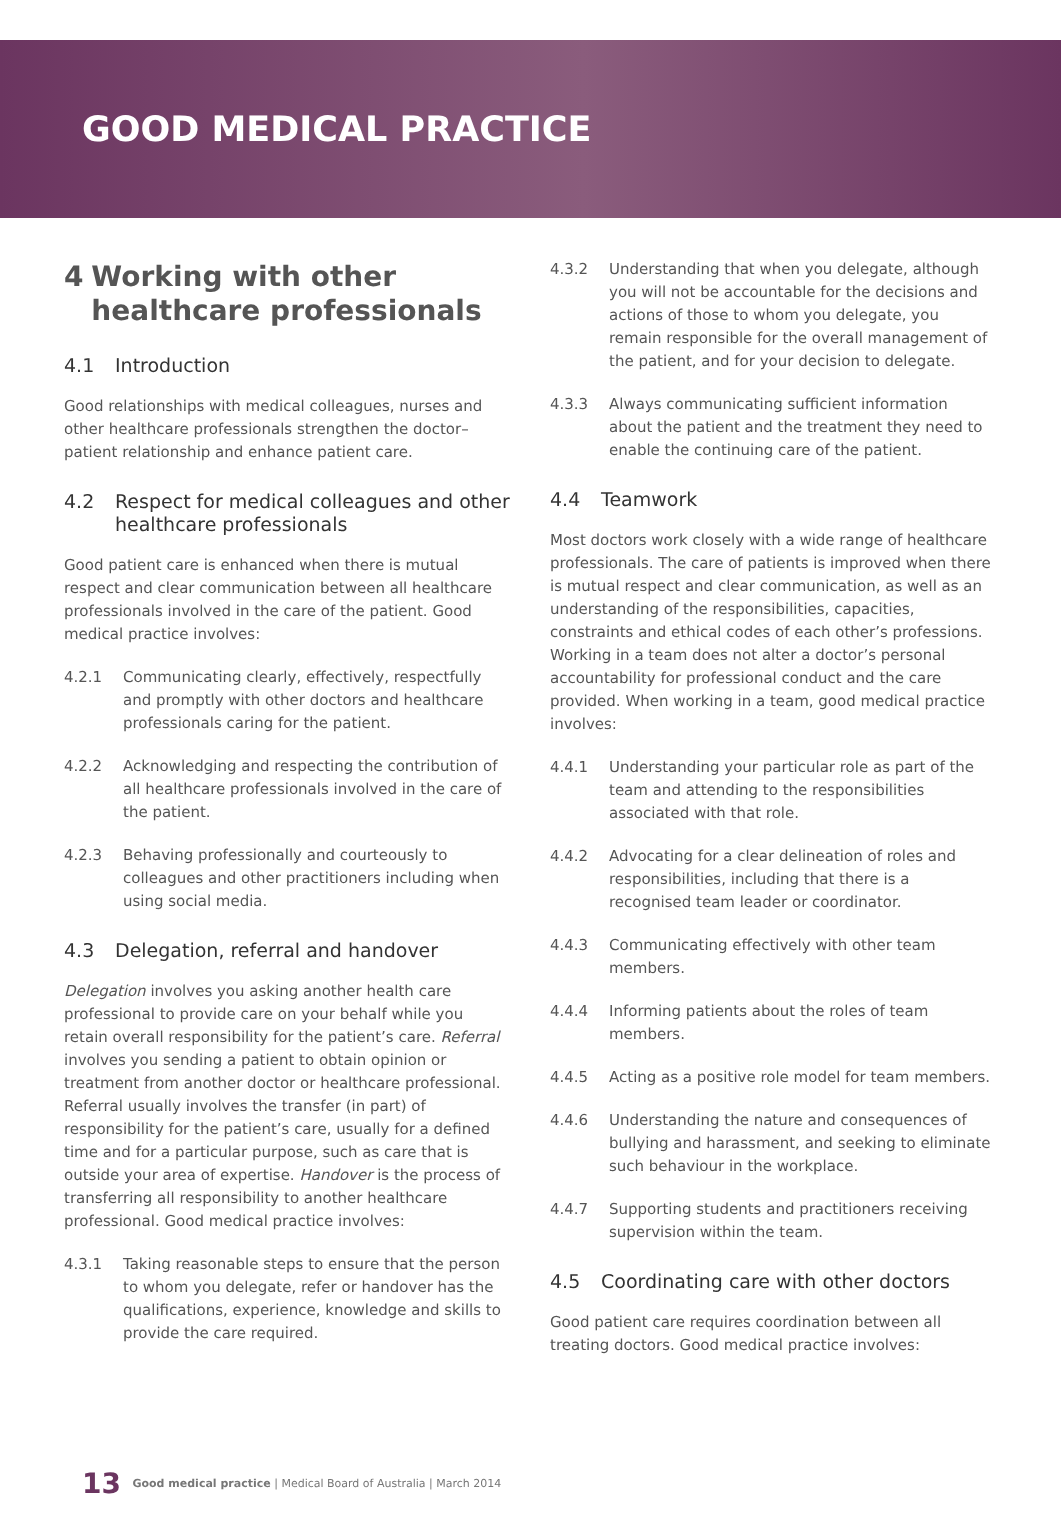GOOD MEDICAL PRACTICE
4 Working with other healthcare professionals
4.1 Introduction
Good relationships with medical colleagues, nurses and other healthcare professionals strengthen the doctor–patient relationship and enhance patient care.
4.2 Respect for medical colleagues and other healthcare professionals
Good patient care is enhanced when there is mutual respect and clear communication between all healthcare professionals involved in the care of the patient. Good medical practice involves:
4.2.1 Communicating clearly, effectively, respectfully and promptly with other doctors and healthcare professionals caring for the patient.
4.2.2 Acknowledging and respecting the contribution of all healthcare professionals involved in the care of the patient.
4.2.3 Behaving professionally and courteously to colleagues and other practitioners including when using social media.
4.3 Delegation, referral and handover
Delegation involves you asking another health care professional to provide care on your behalf while you retain overall responsibility for the patient’s care. Referral involves you sending a patient to obtain opinion or treatment from another doctor or healthcare professional. Referral usually involves the transfer (in part) of responsibility for the patient’s care, usually for a defined time and for a particular purpose, such as care that is outside your area of expertise. Handover is the process of transferring all responsibility to another healthcare professional. Good medical practice involves:
4.3.1 Taking reasonable steps to ensure that the person to whom you delegate, refer or handover has the qualifications, experience, knowledge and skills to provide the care required.
4.3.2 Understanding that when you delegate, although you will not be accountable for the decisions and actions of those to whom you delegate, you remain responsible for the overall management of the patient, and for your decision to delegate.
4.3.3 Always communicating sufficient information about the patient and the treatment they need to enable the continuing care of the patient.
4.4 Teamwork
Most doctors work closely with a wide range of healthcare professionals. The care of patients is improved when there is mutual respect and clear communication, as well as an understanding of the responsibilities, capacities, constraints and ethical codes of each other’s professions. Working in a team does not alter a doctor’s personal accountability for professional conduct and the care provided. When working in a team, good medical practice involves:
4.4.1 Understanding your particular role as part of the team and attending to the responsibilities associated with that role.
4.4.2 Advocating for a clear delineation of roles and responsibilities, including that there is a recognised team leader or coordinator.
4.4.3 Communicating effectively with other team members.
4.4.4 Informing patients about the roles of team members.
4.4.5 Acting as a positive role model for team members.
4.4.6 Understanding the nature and consequences of bullying and harassment, and seeking to eliminate such behaviour in the workplace.
4.4.7 Supporting students and practitioners receiving supervision within the team.
4.5 Coordinating care with other doctors
Good patient care requires coordination between all treating doctors. Good medical practice involves:
13 Good medical practice | Medical Board of Australia | March 2014